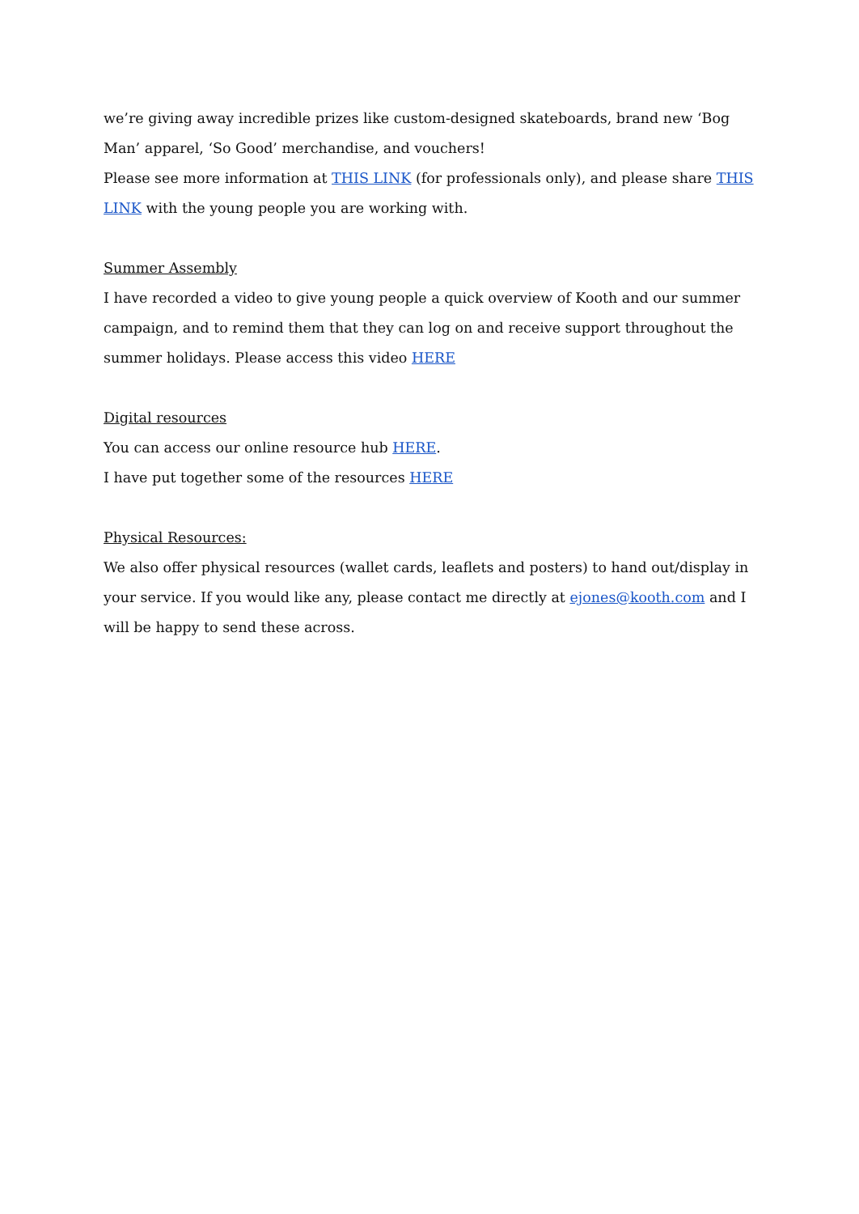we’re giving away incredible prizes like custom-designed skateboards, brand new ‘Bog Man’ apparel, ‘So Good’ merchandise, and vouchers!
Please see more information at THIS LINK (for professionals only), and please share THIS LINK with the young people you are working with.
Summer Assembly
I have recorded a video to give young people a quick overview of Kooth and our summer campaign, and to remind them that they can log on and receive support throughout the summer holidays. Please access this video HERE
Digital resources
You can access our online resource hub HERE.
I have put together some of the resources HERE
Physical Resources:
We also offer physical resources (wallet cards, leaflets and posters) to hand out/display in your service. If you would like any, please contact me directly at ejones@kooth.com and I will be happy to send these across.